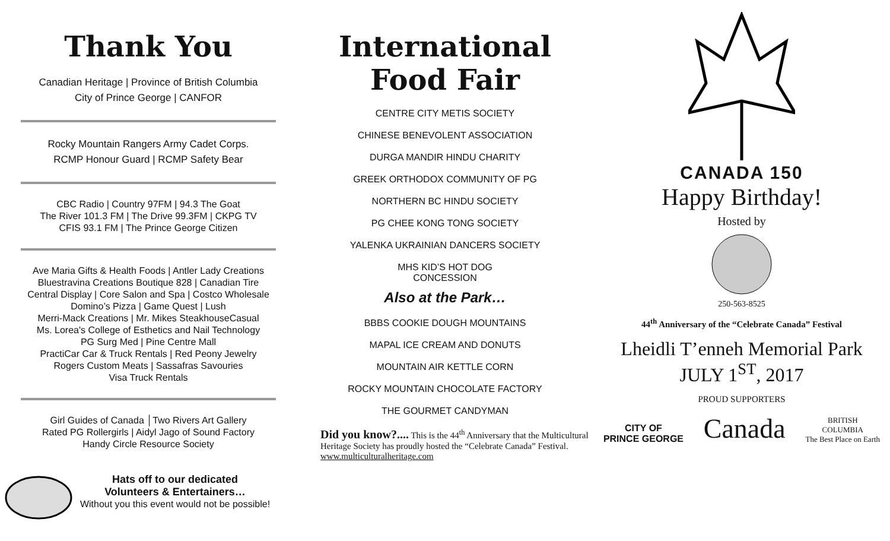Thank You
Canadian Heritage | Province of British Columbia
City of Prince George | CANFOR
Rocky Mountain Rangers Army Cadet Corps.
RCMP Honour Guard | RCMP Safety Bear
CBC Radio | Country 97FM | 94.3 The Goat
The River 101.3 FM | The Drive 99.3FM | CKPG TV
CFIS 93.1 FM | The Prince George Citizen
Ave Maria Gifts & Health Foods | Antler Lady Creations
Bluestravina Creations Boutique 828 | Canadian Tire
Central Display | Core Salon and Spa | Costco Wholesale
Domino’s Pizza | Game Quest | Lush
Merri-Mack Creations | Mr. Mikes SteakhouseCasual
Ms. Lorea's College of Esthetics and Nail Technology
PG Surg Med | Pine Centre Mall
PractiCar Car & Truck Rentals | Red Peony Jewelry
Rogers Custom Meats | Sassafras Savouries
Visa Truck Rentals
Girl Guides of Canada │Two Rivers Art Gallery
Rated PG Rollergirls | Aidyl Jago of Sound Factory
Handy Circle Resource Society
Hats off to our dedicated
Volunteers & Entertainers…
Without you this event would not be possible!
International
Food Fair
CENTRE CITY METIS SOCIETY
CHINESE BENEVOLENT ASSOCIATION
DURGA MANDIR HINDU CHARITY
GREEK ORTHODOX COMMUNITY OF PG
NORTHERN BC HINDU SOCIETY
PG CHEE KONG TONG SOCIETY
YALENKA UKRAINIAN DANCERS SOCIETY
MHS KID’S HOT DOG
CONCESSION
Also at the Park…
BBBS COOKIE DOUGH MOUNTAINS
MAPAL ICE CREAM AND DONUTS
MOUNTAIN AIR KETTLE CORN
ROCKY MOUNTAIN CHOCOLATE FACTORY
THE GOURMET CANDYMAN
Did you know?.... This is the 44<sup>th</sup> Anniversary that the Multicultural Heritage Society has proudly hosted the “Celebrate Canada” Festival.
www.multiculturalheritage.com
CANADA 150
Happy Birthday!
Hosted by
250-563-8525
44<sup>th</sup> Anniversary of the “Celebrate Canada” Festival
Lheidli T’enneh Memorial Park
JULY 1<sup>ST</sup>, 2017
PROUD SUPPORTERS
CITY OF
PRINCE GEORGE
Canada
BRITISH
COLUMBIA
The Best Place on Earth